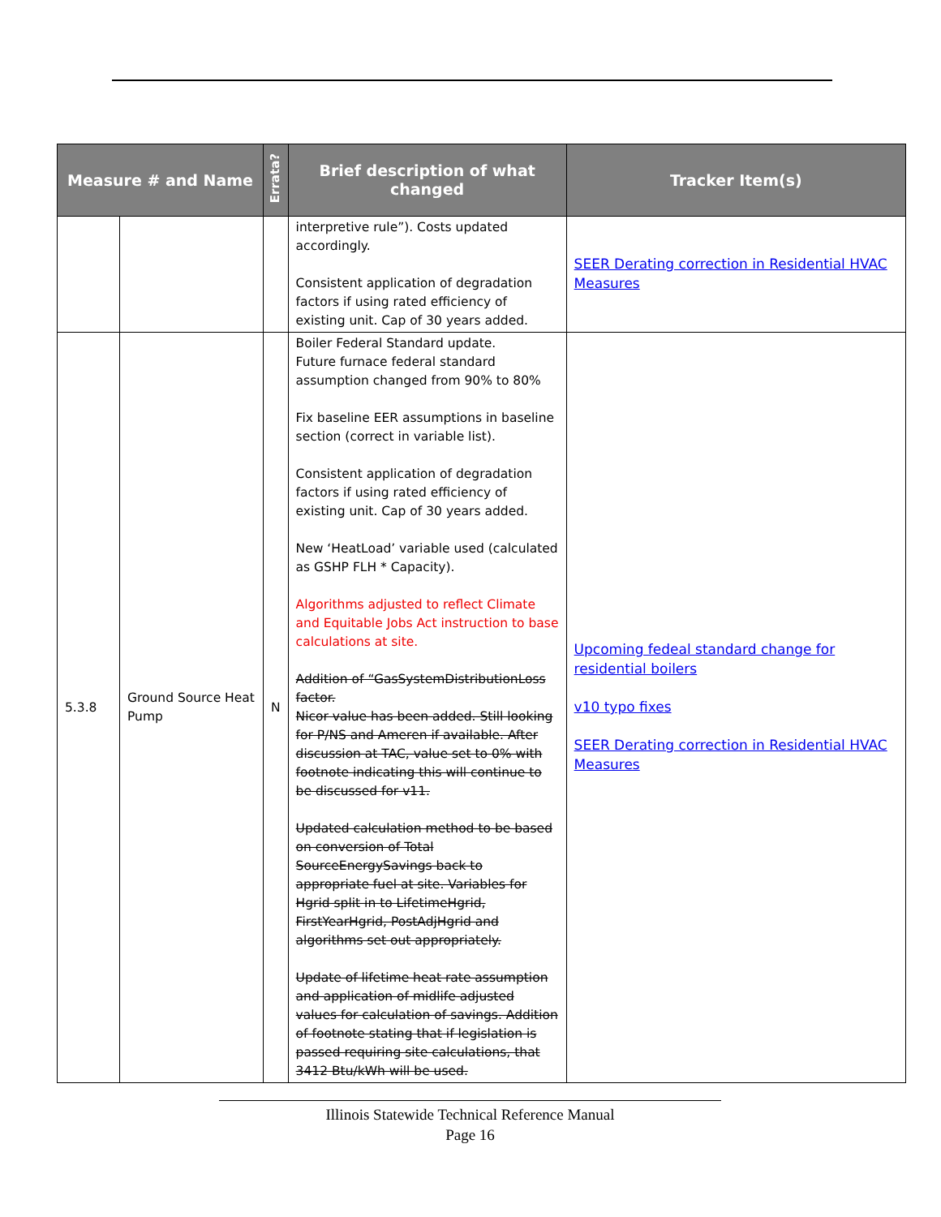| Measure # and Name | | Errata? | Brief description of what changed | Tracker Item(s) |
| --- | --- | --- | --- | --- |
| | | | interpretive rule”). Costs updated accordingly. Consistent application of degradation factors if using rated efficiency of existing unit. Cap of 30 years added. | SEER Derating correction in Residential HVAC Measures |
| 5.3.8 | Ground Source Heat Pump | N | Boiler Federal Standard update. Future furnace federal standard assumption changed from 90% to 80% Fix baseline EER assumptions in baseline section (correct in variable list). Consistent application of degradation factors if using rated efficiency of existing unit. Cap of 30 years added. New ‘HeatLoad’ variable used (calculated as GSHP FLH * Capacity). Algorithms adjusted to reflect Climate and Equitable Jobs Act instruction to base calculations at site. Addition of “GasSystemDistributionLoss factor. Nicor value has been added. Still looking for P/NS and Ameren if available. After discussion at TAC, value set to 0% with footnote indicating this will continue to be discussed for v11. Updated calculation method to be based on conversion of Total SourceEnergySavings back to appropriate fuel at site. Variables for Hgrid split in to LifetimeHgrid, FirstYearHgrid, PostAdjHgrid and algorithms set out appropriately. Update of lifetime heat rate assumption and application of midlife adjusted values for calculation of savings. Addition of footnote stating that if legislation is passed requiring site calculations, that 3412 Btu/kWh will be used. | Upcoming fedeal standard change for residential boilers v10 typo fixes SEER Derating correction in Residential HVAC Measures |
Illinois Statewide Technical Reference Manual
Page 16